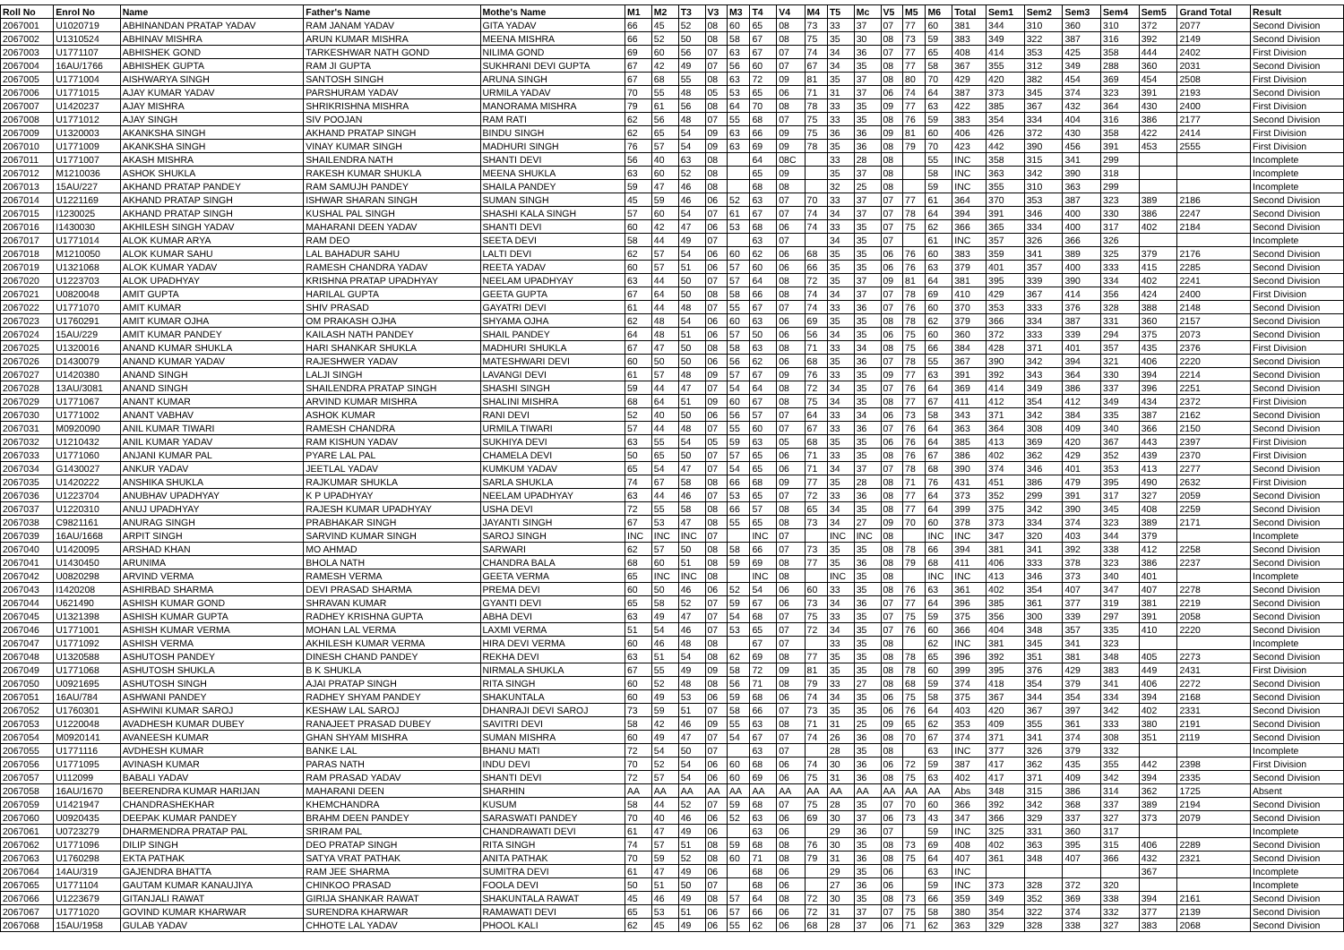| Roll No | Enrol No | Name | Father's Name | Mothe's Name | M1 | M2 | T3 | V3 | M3 | T4 | V4 | M4 | T5 | Mc | V5 | M5 | M6 | Total | Sem1 | Sem2 | Sem3 | Sem4 | Sem5 | Grand Total | Result |
| --- | --- | --- | --- | --- | --- | --- | --- | --- | --- | --- | --- | --- | --- | --- | --- | --- | --- | --- | --- | --- | --- | --- | --- | --- | --- |
| 2067001 | U1020719 | ABHINANDAN PRATAP YADAV | RAM JANAM YADAV | GITA YADAV | 66 | 45 | 52 | 08 | 60 | 65 | 08 | 73 | 33 | 37 | 07 | 77 | 60 | 381 | 344 | 310 | 360 | 310 | 372 | 2077 | Second Division |
| 2067002 | U1310524 | ABHINAV MISHRA | ARUN KUMAR MISHRA | MEENA MISHRA | 66 | 52 | 50 | 08 | 58 | 67 | 08 | 75 | 35 | 30 | 08 | 73 | 59 | 383 | 349 | 322 | 387 | 316 | 392 | 2149 | Second Division |
| 2067003 | U1771107 | ABHISHEK GOND | TARKESHWAR NATH GOND | NILIMA GOND | 69 | 60 | 56 | 07 | 63 | 67 | 07 | 74 | 34 | 36 | 07 | 77 | 65 | 408 | 414 | 353 | 425 | 358 | 444 | 2402 | First Division |
| 2067004 | 16AU/1766 | ABHISHEK GUPTA | RAM JI GUPTA | SUKHRANI DEVI GUPTA | 67 | 42 | 49 | 07 | 56 | 60 | 07 | 67 | 34 | 35 | 08 | 77 | 58 | 367 | 355 | 312 | 349 | 288 | 360 | 2031 | Second Division |
| 2067005 | U1771004 | AISHWARYA SINGH | SANTOSH SINGH | ARUNA SINGH | 67 | 68 | 55 | 08 | 63 | 72 | 09 | 81 | 35 | 37 | 08 | 80 | 70 | 429 | 420 | 382 | 454 | 369 | 454 | 2508 | First Division |
| 2067006 | U1771015 | AJAY KUMAR YADAV | PARSHURAM YADAV | URMILA YADAV | 70 | 55 | 48 | 05 | 53 | 65 | 06 | 71 | 31 | 37 | 06 | 74 | 64 | 387 | 373 | 345 | 374 | 323 | 391 | 2193 | Second Division |
| 2067007 | U1420237 | AJAY MISHRA | SHRIKRISHNA MISHRA | MANORAMA MISHRA | 79 | 61 | 56 | 08 | 64 | 70 | 08 | 78 | 33 | 35 | 09 | 77 | 63 | 422 | 385 | 367 | 432 | 364 | 430 | 2400 | First Division |
| 2067008 | U1771012 | AJAY SINGH | SIV POOJAN | RAM RATI | 62 | 56 | 48 | 07 | 55 | 68 | 07 | 75 | 33 | 35 | 08 | 76 | 59 | 383 | 354 | 334 | 404 | 316 | 386 | 2177 | Second Division |
| 2067009 | U1320003 | AKANKSHA SINGH | AKHAND PRATAP SINGH | BINDU SINGH | 62 | 65 | 54 | 09 | 63 | 66 | 09 | 75 | 36 | 36 | 09 | 81 | 60 | 406 | 426 | 372 | 430 | 358 | 422 | 2414 | First Division |
| 2067010 | U1771009 | AKANKSHA SINGH | VINAY KUMAR SINGH | MADHURI SINGH | 76 | 57 | 54 | 09 | 63 | 69 | 09 | 78 | 35 | 36 | 08 | 79 | 70 | 423 | 442 | 390 | 456 | 391 | 453 | 2555 | First Division |
| 2067011 | U1771007 | AKASH MISHRA | SHAILENDRA NATH | SHANTI DEVI | 56 | 40 | 63 | 08 | | 64 | 08C | | 33 | 28 | 08 | | 55 | INC | 358 | 315 | 341 | 299 | | | Incomplete |
| 2067012 | M1210036 | ASHOK SHUKLA | RAKESH KUMAR SHUKLA | MEENA SHUKLA | 63 | 60 | 52 | 08 | | 65 | 09 | | 35 | 37 | 08 | | 58 | INC | 363 | 342 | 390 | 318 | | | Incomplete |
| 2067013 | 15AU/227 | AKHAND PRATAP PANDEY | RAM SAMUJH PANDEY | SHAILA PANDEY | 59 | 47 | 46 | 08 | | 68 | 08 | | 32 | 25 | 08 | | 59 | INC | 355 | 310 | 363 | 299 | | | Incomplete |
| 2067014 | U1221169 | AKHAND PRATAP SINGH | ISHWAR SHARAN SINGH | SUMAN SINGH | 45 | 59 | 46 | 06 | 52 | 63 | 07 | 70 | 33 | 37 | 07 | 77 | 61 | 364 | 370 | 353 | 387 | 323 | 389 | 2186 | Second Division |
| 2067015 | I1230025 | AKHAND PRATAP SINGH | KUSHAL PAL SINGH | SHASHI KALA SINGH | 57 | 60 | 54 | 07 | 61 | 67 | 07 | 74 | 34 | 37 | 07 | 78 | 64 | 394 | 391 | 346 | 400 | 330 | 386 | 2247 | Second Division |
| 2067016 | I1430030 | AKHILESH SINGH YADAV | MAHARANI DEEN YADAV | SHANTI DEVI | 60 | 42 | 47 | 06 | 53 | 68 | 06 | 74 | 33 | 35 | 07 | 75 | 62 | 366 | 365 | 334 | 400 | 317 | 402 | 2184 | Second Division |
| 2067017 | U1771014 | ALOK KUMAR ARYA | RAM DEO | SEETA DEVI | 58 | 44 | 49 | 07 | | 63 | 07 | | 34 | 35 | 07 | | 61 | INC | 357 | 326 | 366 | 326 | | | Incomplete |
| 2067018 | M1210050 | ALOK KUMAR SAHU | LAL BAHADUR SAHU | LALTI DEVI | 62 | 57 | 54 | 06 | 60 | 62 | 06 | 68 | 35 | 35 | 06 | 76 | 60 | 383 | 359 | 341 | 389 | 325 | 379 | 2176 | Second Division |
| 2067019 | U1321068 | ALOK KUMAR YADAV | RAMESH CHANDRA YADAV | REETA YADAV | 60 | 57 | 51 | 06 | 57 | 60 | 06 | 66 | 35 | 35 | 06 | 76 | 63 | 379 | 401 | 357 | 400 | 333 | 415 | 2285 | Second Division |
| 2067020 | U1223703 | ALOK UPADHYAY | KRISHNA PRATAP UPADHYAY | NEELAM UPADHYAY | 63 | 44 | 50 | 07 | 57 | 64 | 08 | 72 | 35 | 37 | 09 | 81 | 64 | 381 | 395 | 339 | 390 | 334 | 402 | 2241 | Second Division |
| 2067021 | U0820048 | AMIT GUPTA | HARILAL GUPTA | GEETA GUPTA | 67 | 64 | 50 | 08 | 58 | 66 | 08 | 74 | 34 | 37 | 07 | 78 | 69 | 410 | 429 | 367 | 414 | 356 | 424 | 2400 | First Division |
| 2067022 | U1771070 | AMIT KUMAR | SHIV PRASAD | GAYATRI DEVI | 61 | 44 | 48 | 07 | 55 | 67 | 07 | 74 | 33 | 36 | 07 | 76 | 60 | 370 | 353 | 333 | 376 | 328 | 388 | 2148 | Second Division |
| 2067023 | U1760291 | AMIT KUMAR OJHA | OM PRAKASH OJHA | SHYAMA OJHA | 62 | 48 | 54 | 06 | 60 | 63 | 06 | 69 | 35 | 35 | 08 | 78 | 62 | 379 | 366 | 334 | 387 | 331 | 360 | 2157 | Second Division |
| 2067024 | 15AU/229 | AMIT KUMAR PANDEY | KAILASH NATH PANDEY | SHAIL PANDEY | 64 | 48 | 51 | 06 | 57 | 50 | 06 | 56 | 34 | 35 | 06 | 75 | 60 | 360 | 372 | 333 | 339 | 294 | 375 | 2073 | Second Division |
| 2067025 | U1320016 | ANAND KUMAR SHUKLA | HARI SHANKAR SHUKLA | MADHURI SHUKLA | 67 | 47 | 50 | 08 | 58 | 63 | 08 | 71 | 33 | 34 | 08 | 75 | 66 | 384 | 428 | 371 | 401 | 357 | 435 | 2376 | First Division |
| 2067026 | D1430079 | ANAND KUMAR YADAV | RAJESHWER YADAV | MATESHWARI DEVI | 60 | 50 | 50 | 06 | 56 | 62 | 06 | 68 | 35 | 36 | 07 | 78 | 55 | 367 | 390 | 342 | 394 | 321 | 406 | 2220 | Second Division |
| 2067027 | U1420380 | ANAND SINGH | LALJI SINGH | LAVANGI DEVI | 61 | 57 | 48 | 09 | 57 | 67 | 09 | 76 | 33 | 35 | 09 | 77 | 63 | 391 | 392 | 343 | 364 | 330 | 394 | 2214 | Second Division |
| 2067028 | 13AU/3081 | ANAND SINGH | SHAILENDRA PRATAP SINGH | SHASHI SINGH | 59 | 44 | 47 | 07 | 54 | 64 | 08 | 72 | 34 | 35 | 07 | 76 | 64 | 369 | 414 | 349 | 386 | 337 | 396 | 2251 | Second Division |
| 2067029 | U1771067 | ANANT KUMAR | ARVIND KUMAR MISHRA | SHALINI MISHRA | 68 | 64 | 51 | 09 | 60 | 67 | 08 | 75 | 34 | 35 | 08 | 77 | 67 | 411 | 412 | 354 | 412 | 349 | 434 | 2372 | First Division |
| 2067030 | U1771002 | ANANT VABHAV | ASHOK KUMAR | RANI DEVI | 52 | 40 | 50 | 06 | 56 | 57 | 07 | 64 | 33 | 34 | 06 | 73 | 58 | 343 | 371 | 342 | 384 | 335 | 387 | 2162 | Second Division |
| 2067031 | M0920090 | ANIL KUMAR TIWARI | RAMESH CHANDRA | URMILA TIWARI | 57 | 44 | 48 | 07 | 55 | 60 | 07 | 67 | 33 | 36 | 07 | 76 | 64 | 363 | 364 | 308 | 409 | 340 | 366 | 2150 | Second Division |
| 2067032 | U1210432 | ANIL KUMAR YADAV | RAM KISHUN YADAV | SUKHIYA DEVI | 63 | 55 | 54 | 05 | 59 | 63 | 05 | 68 | 35 | 35 | 06 | 76 | 64 | 385 | 413 | 369 | 420 | 367 | 443 | 2397 | First Division |
| 2067033 | U1771060 | ANJANI KUMAR PAL | PYARE LAL PAL | CHAMELA DEVI | 50 | 65 | 50 | 07 | 57 | 65 | 06 | 71 | 33 | 35 | 08 | 76 | 67 | 386 | 402 | 362 | 429 | 352 | 439 | 2370 | First Division |
| 2067034 | G1430027 | ANKUR YADAV | JEETLAL YADAV | KUMKUM YADAV | 65 | 54 | 47 | 07 | 54 | 65 | 06 | 71 | 34 | 37 | 07 | 78 | 68 | 390 | 374 | 346 | 401 | 353 | 413 | 2277 | Second Division |
| 2067035 | U1420222 | ANSHIKA SHUKLA | RAJKUMAR SHUKLA | SARLA SHUKLA | 74 | 67 | 58 | 08 | 66 | 68 | 09 | 77 | 35 | 28 | 08 | 71 | 76 | 431 | 451 | 386 | 479 | 395 | 490 | 2632 | First Division |
| 2067036 | U1223704 | ANUBHAV UPADHYAY | K P UPADHYAY | NEELAM UPADHYAY | 63 | 44 | 46 | 07 | 53 | 65 | 07 | 72 | 33 | 36 | 08 | 77 | 64 | 373 | 352 | 299 | 391 | 317 | 327 | 2059 | Second Division |
| 2067037 | U1220310 | ANUJ UPADHYAY | RAJESH KUMAR UPADHYAY | USHA DEVI | 72 | 55 | 58 | 08 | 66 | 57 | 08 | 65 | 34 | 35 | 08 | 77 | 64 | 399 | 375 | 342 | 390 | 345 | 408 | 2259 | Second Division |
| 2067038 | C9821161 | ANURAG SINGH | PRABHAKAR SINGH | JAYANTI SINGH | 67 | 53 | 47 | 08 | 55 | 65 | 08 | 73 | 34 | 27 | 09 | 70 | 60 | 378 | 373 | 334 | 374 | 323 | 389 | 2171 | Second Division |
| 2067039 | 16AU/1668 | ARPIT SINGH | SARVIND KUMAR SINGH | SAROJ SINGH | INC | INC | INC | 07 | | INC | 07 | | INC | INC | 08 | | INC | INC | 347 | 320 | 403 | 344 | 379 | | Incomplete |
| 2067040 | U1420095 | ARSHAD KHAN | MO AHMAD | SARWARI | 62 | 57 | 50 | 08 | 58 | 66 | 07 | 73 | 35 | 35 | 08 | 78 | 66 | 394 | 381 | 341 | 392 | 338 | 412 | 2258 | Second Division |
| 2067041 | U1430450 | ARUNIMA | BHOLA NATH | CHANDRA BALA | 68 | 60 | 51 | 08 | 59 | 69 | 08 | 77 | 35 | 36 | 08 | 79 | 68 | 411 | 406 | 333 | 378 | 323 | 386 | 2237 | Second Division |
| 2067042 | U0820298 | ARVIND VERMA | RAMESH VERMA | GEETA VERMA | 65 | INC | INC | 08 | | INC | 08 | | INC | 35 | 08 | | INC | INC | 413 | 346 | 373 | 340 | 401 | | Incomplete |
| 2067043 | I1420208 | ASHIRBAD SHARMA | DEVI PRASAD SHARMA | PREMA DEVI | 60 | 50 | 46 | 06 | 52 | 54 | 06 | 60 | 33 | 35 | 08 | 76 | 63 | 361 | 402 | 354 | 407 | 347 | 407 | 2278 | Second Division |
| 2067044 | U621490 | ASHISH KUMAR GOND | SHRAVAN KUMAR | GYANTI DEVI | 65 | 58 | 52 | 07 | 59 | 67 | 06 | 73 | 34 | 36 | 07 | 77 | 64 | 396 | 385 | 361 | 377 | 319 | 381 | 2219 | Second Division |
| 2067045 | U1321398 | ASHISH KUMAR GUPTA | RADHEY KRISHNA GUPTA | ABHA DEVI | 63 | 49 | 47 | 07 | 54 | 68 | 07 | 75 | 33 | 35 | 07 | 75 | 59 | 375 | 356 | 300 | 339 | 297 | 391 | 2058 | Second Division |
| 2067046 | U1771001 | ASHISH KUMAR VERMA | MOHAN LAL VERMA | LAXMI VERMA | 51 | 54 | 46 | 07 | 53 | 65 | 07 | 72 | 34 | 35 | 07 | 76 | 60 | 366 | 404 | 348 | 357 | 335 | 410 | 2220 | Second Division |
| 2067047 | U1771092 | ASHISH VERMA | AKHILESH KUMAR VERMA | HIRA DEVI VERMA | 60 | 46 | 48 | 08 | | 67 | 07 | | 33 | 35 | 08 | | 62 | INC | 381 | 345 | 341 | 323 | | | Incomplete |
| 2067048 | U1320588 | ASHUTOSH PANDEY | DINESH CHAND PANDEY | REKHA DEVI | 63 | 51 | 54 | 08 | 62 | 69 | 08 | 77 | 35 | 35 | 08 | 78 | 65 | 396 | 392 | 351 | 381 | 348 | 405 | 2273 | Second Division |
| 2067049 | U1771068 | ASHUTOSH SHUKLA | B K SHUKLA | NIRMALA SHUKLA | 67 | 55 | 49 | 09 | 58 | 72 | 09 | 81 | 35 | 35 | 08 | 78 | 60 | 399 | 395 | 376 | 429 | 383 | 449 | 2431 | First Division |
| 2067050 | U0921695 | ASHUTOSH SINGH | AJAI PRATAP SINGH | RITA SINGH | 60 | 52 | 48 | 08 | 56 | 71 | 08 | 79 | 33 | 27 | 08 | 68 | 59 | 374 | 418 | 354 | 379 | 341 | 406 | 2272 | Second Division |
| 2067051 | 16AU/784 | ASHWANI PANDEY | RADHEY SHYAM PANDEY | SHAKUNTALA | 60 | 49 | 53 | 06 | 59 | 68 | 06 | 74 | 34 | 35 | 06 | 75 | 58 | 375 | 367 | 344 | 354 | 334 | 394 | 2168 | Second Division |
| 2067052 | U1760301 | ASHWINI KUMAR SAROJ | KESHAW LAL SAROJ | DHANRAJI DEVI SAROJ | 73 | 59 | 51 | 07 | 58 | 66 | 07 | 73 | 35 | 35 | 06 | 76 | 64 | 403 | 420 | 367 | 397 | 342 | 402 | 2331 | Second Division |
| 2067053 | U1220048 | AVADHESH KUMAR DUBEY | RANAJEET PRASAD DUBEY | SAVITRI DEVI | 58 | 42 | 46 | 09 | 55 | 63 | 08 | 71 | 31 | 25 | 09 | 65 | 62 | 353 | 409 | 355 | 361 | 333 | 380 | 2191 | Second Division |
| 2067054 | M0920141 | AVANEESH KUMAR | GHAN SHYAM MISHRA | SUMAN MISHRA | 60 | 49 | 47 | 07 | 54 | 67 | 07 | 74 | 26 | 36 | 08 | 70 | 67 | 374 | 371 | 341 | 374 | 308 | 351 | 2119 | Second Division |
| 2067055 | U1771116 | AVDHESH KUMAR | BANKE LAL | BHANU MATI | 72 | 54 | 50 | 07 | | 63 | 07 | | 28 | 35 | 08 | | 63 | INC | 377 | 326 | 379 | 332 | | | Incomplete |
| 2067056 | U1771095 | AVINASH KUMAR | PARAS NATH | INDU DEVI | 70 | 52 | 54 | 06 | 60 | 68 | 06 | 74 | 30 | 36 | 06 | 72 | 59 | 387 | 417 | 362 | 435 | 355 | 442 | 2398 | First Division |
| 2067057 | U112099 | BABALI YADAV | RAM PRASAD YADAV | SHANTI DEVI | 72 | 57 | 54 | 06 | 60 | 69 | 06 | 75 | 31 | 36 | 08 | 75 | 63 | 402 | 417 | 371 | 409 | 342 | 394 | 2335 | Second Division |
| 2067058 | 16AU/1670 | BEERENDRA KUMAR HARIJAN | MAHARANI DEEN | SHARHIN | AA | AA | AA | AA | AA | AA | AA | AA | AA | AA | AA | AA | AA | Abs | 348 | 315 | 386 | 314 | 362 | 1725 | Absent |
| 2067059 | U1421947 | CHANDRASHEKHAR | KHEMCHANDRA | KUSUM | 58 | 44 | 52 | 07 | 59 | 68 | 07 | 75 | 28 | 35 | 07 | 70 | 60 | 366 | 392 | 342 | 368 | 337 | 389 | 2194 | Second Division |
| 2067060 | U0920435 | DEEPAK KUMAR PANDEY | BRAHM DEEN PANDEY | SARASWATI PANDEY | 70 | 40 | 46 | 06 | 52 | 63 | 06 | 69 | 30 | 37 | 06 | 73 | 43 | 347 | 366 | 329 | 337 | 327 | 373 | 2079 | Second Division |
| 2067061 | U0723279 | DHARMENDRA PRATAP PAL | SRIRAM PAL | CHANDRAWATI DEVI | 61 | 47 | 49 | 06 | | 63 | 06 | | 29 | 36 | 07 | | 59 | INC | 325 | 331 | 360 | 317 | | | Incomplete |
| 2067062 | U1771096 | DILIP SINGH | DEO PRATAP SINGH | RITA SINGH | 74 | 57 | 51 | 08 | 59 | 68 | 08 | 76 | 30 | 35 | 08 | 73 | 69 | 408 | 402 | 363 | 395 | 315 | 406 | 2289 | Second Division |
| 2067063 | U1760298 | EKTA PATHAK | SATYA VRAT PATHAK | ANITA PATHAK | 70 | 59 | 52 | 08 | 60 | 71 | 08 | 79 | 31 | 36 | 08 | 75 | 64 | 407 | 361 | 348 | 407 | 366 | 432 | 2321 | Second Division |
| 2067064 | 14AU/319 | GAJENDRA BHATTA | RAM JEE SHARMA | SUMITRA DEVI | 61 | 47 | 49 | 06 | | 68 | 06 | | 29 | 35 | 06 | | 63 | INC | | | | | 367 | | Incomplete |
| 2067065 | U1771104 | GAUTAM KUMAR KANAUJIYA | CHINKOO PRASAD | FOOLA DEVI | 50 | 51 | 50 | 07 | | 68 | 06 | | 27 | 36 | 06 | | 59 | INC | 373 | 328 | 372 | 320 | | | Incomplete |
| 2067066 | U1223679 | GITANJALI RAWAT | GIRIJA SHANKAR RAWAT | SHAKUNTALA RAWAT | 45 | 46 | 49 | 08 | 57 | 64 | 08 | 72 | 30 | 35 | 08 | 73 | 66 | 359 | 349 | 352 | 369 | 338 | 394 | 2161 | Second Division |
| 2067067 | U1771020 | GOVIND KUMAR KHARWAR | SURENDRA KHARWAR | RAMAWATI DEVI | 65 | 53 | 51 | 06 | 57 | 66 | 06 | 72 | 31 | 37 | 07 | 75 | 58 | 380 | 354 | 322 | 374 | 332 | 377 | 2139 | Second Division |
| 2067068 | 15AU/1958 | GULAB YADAV | CHHOTE LAL YADAV | PHOOL KALI | 62 | 45 | 49 | 06 | 55 | 62 | 06 | 68 | 28 | 37 | 06 | 71 | 62 | 363 | 329 | 328 | 338 | 327 | 383 | 2068 | Second Division |